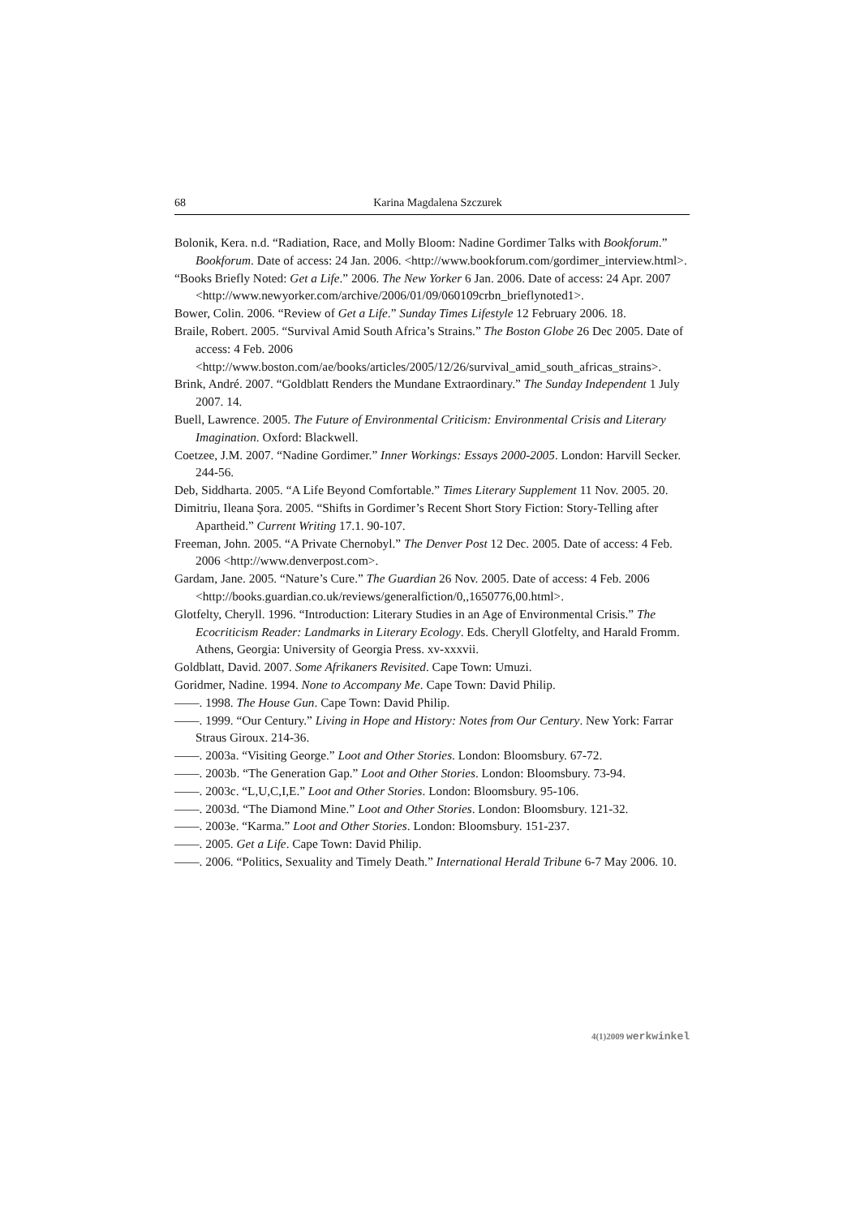68 Karina Magdalena Szczurek
Bolonik, Kera. n.d. “Radiation, Race, and Molly Bloom: Nadine Gordimer Talks with Bookforum.” Bookforum. Date of access: 24 Jan. 2006. <http://www.bookforum.com/gordimer_interview.html>.
“Books Briefly Noted: Get a Life.” 2006. The New Yorker 6 Jan. 2006. Date of access: 24 Apr. 2007 <http://www.newyorker.com/archive/2006/01/09/060109crbn_brieflynoted1>.
Bower, Colin. 2006. “Review of Get a Life.” Sunday Times Lifestyle 12 February 2006. 18.
Braile, Robert. 2005. “Survival Amid South Africa’s Strains.” The Boston Globe 26 Dec 2005. Date of access: 4 Feb. 2006 <http://www.boston.com/ae/books/articles/2005/12/26/survival_amid_south_africas_strains>.
Brink, André. 2007. “Goldblatt Renders the Mundane Extraordinary.” The Sunday Independent 1 July 2007. 14.
Buell, Lawrence. 2005. The Future of Environmental Criticism: Environmental Crisis and Literary Imagination. Oxford: Blackwell.
Coetzee, J.M. 2007. “Nadine Gordimer.” Inner Workings: Essays 2000-2005. London: Harvill Secker. 244-56.
Deb, Siddharta. 2005. “A Life Beyond Comfortable.” Times Literary Supplement 11 Nov. 2005. 20.
Dimitriu, Ileana Şora. 2005. “Shifts in Gordimer’s Recent Short Story Fiction: Story-Telling after Apartheid.” Current Writing 17.1. 90-107.
Freeman, John. 2005. “A Private Chernobyl.” The Denver Post 12 Dec. 2005. Date of access: 4 Feb. 2006 <http://www.denverpost.com>.
Gardam, Jane. 2005. “Nature’s Cure.” The Guardian 26 Nov. 2005. Date of access: 4 Feb. 2006 <http://books.guardian.co.uk/reviews/generalfiction/0,,1650776,00.html>.
Glotfelty, Cheryll. 1996. “Introduction: Literary Studies in an Age of Environmental Crisis.” The Ecocriticism Reader: Landmarks in Literary Ecology. Eds. Cheryll Glotfelty, and Harald Fromm. Athens, Georgia: University of Georgia Press. xv-xxxvii.
Goldblatt, David. 2007. Some Afrikaners Revisited. Cape Town: Umuzi.
Goridmer, Nadine. 1994. None to Accompany Me. Cape Town: David Philip.
——. 1998. The House Gun. Cape Town: David Philip.
——. 1999. “Our Century.” Living in Hope and History: Notes from Our Century. New York: Farrar Straus Giroux. 214-36.
——. 2003a. “Visiting George.” Loot and Other Stories. London: Bloomsbury. 67-72.
——. 2003b. “The Generation Gap.” Loot and Other Stories. London: Bloomsbury. 73-94.
——. 2003c. “L,U,C,I,E.” Loot and Other Stories. London: Bloomsbury. 95-106.
——. 2003d. “The Diamond Mine.” Loot and Other Stories. London: Bloomsbury. 121-32.
——. 2003e. “Karma.” Loot and Other Stories. London: Bloomsbury. 151-237.
——. 2005. Get a Life. Cape Town: David Philip.
——. 2006. “Politics, Sexuality and Timely Death.” International Herald Tribune 6-7 May 2006. 10.
4(1)2009 werkwinkel